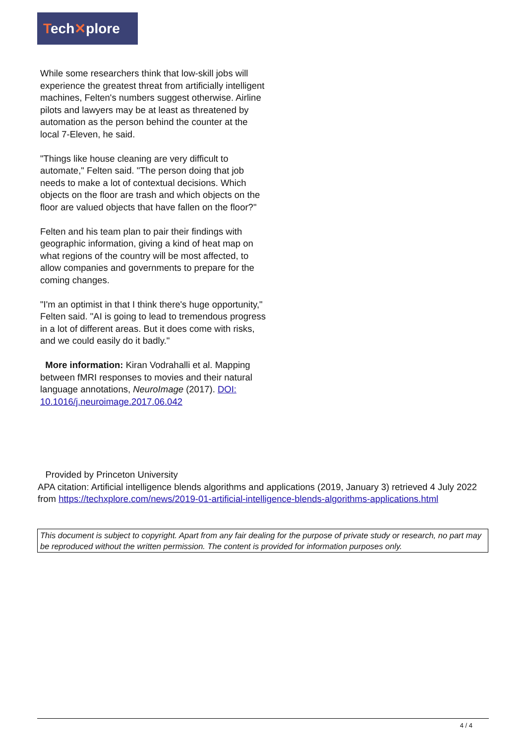Tech✕plore
While some researchers think that low-skill jobs will experience the greatest threat from artificially intelligent machines, Felten's numbers suggest otherwise. Airline pilots and lawyers may be at least as threatened by automation as the person behind the counter at the local 7-Eleven, he said.
"Things like house cleaning are very difficult to automate," Felten said. "The person doing that job needs to make a lot of contextual decisions. Which objects on the floor are trash and which objects on the floor are valued objects that have fallen on the floor?"
Felten and his team plan to pair their findings with geographic information, giving a kind of heat map on what regions of the country will be most affected, to allow companies and governments to prepare for the coming changes.
"I'm an optimist in that I think there's huge opportunity," Felten said. "AI is going to lead to tremendous progress in a lot of different areas. But it does come with risks, and we could easily do it badly."
More information: Kiran Vodrahalli et al. Mapping between fMRI responses to movies and their natural language annotations, NeuroImage (2017). DOI: 10.1016/j.neuroimage.2017.06.042
Provided by Princeton University
APA citation: Artificial intelligence blends algorithms and applications (2019, January 3) retrieved 4 July 2022 from https://techxplore.com/news/2019-01-artificial-intelligence-blends-algorithms-applications.html
This document is subject to copyright. Apart from any fair dealing for the purpose of private study or research, no part may be reproduced without the written permission. The content is provided for information purposes only.
4 / 4